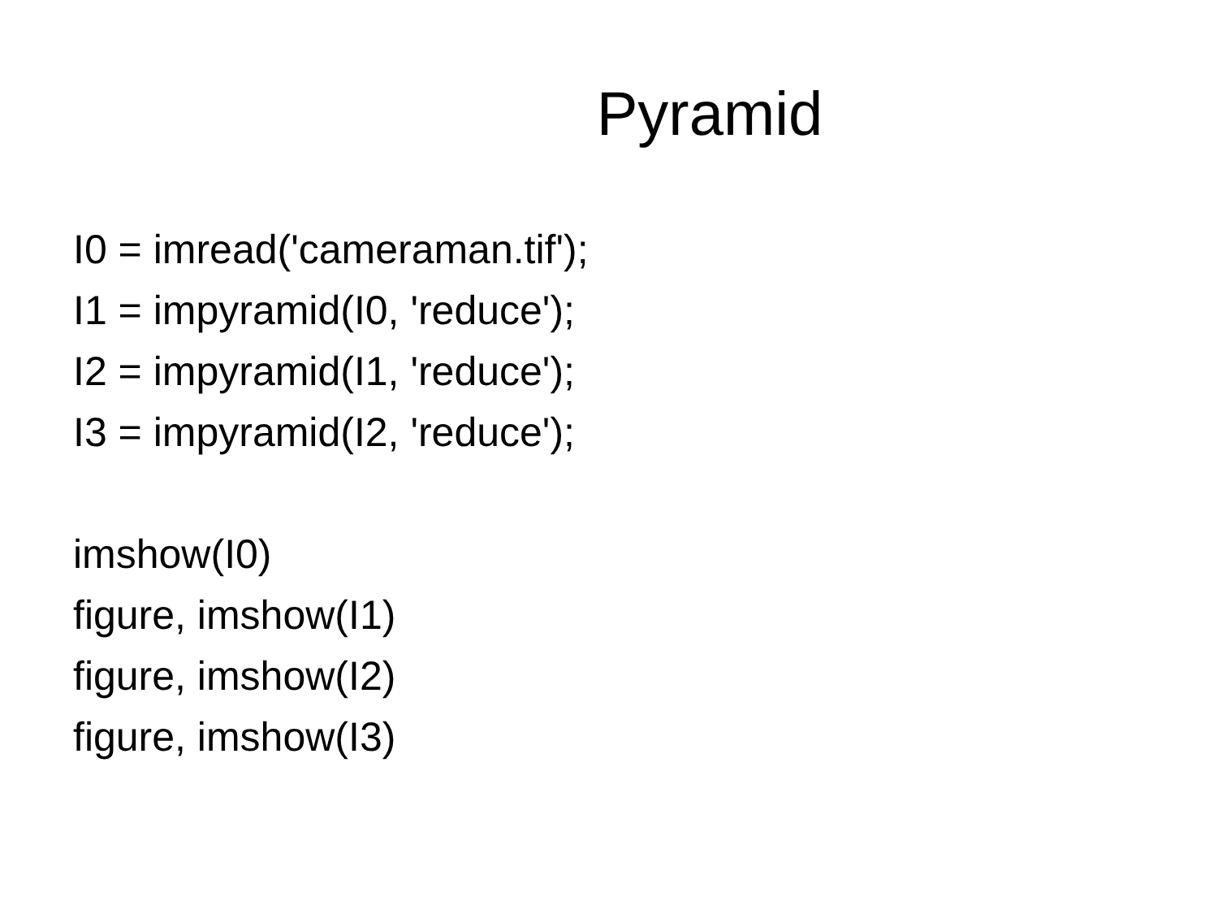Pyramid
I0 = imread('cameraman.tif');
I1 = impyramid(I0, 'reduce');
I2 = impyramid(I1, 'reduce');
I3 = impyramid(I2, 'reduce');
imshow(I0)
figure, imshow(I1)
figure, imshow(I2)
figure, imshow(I3)